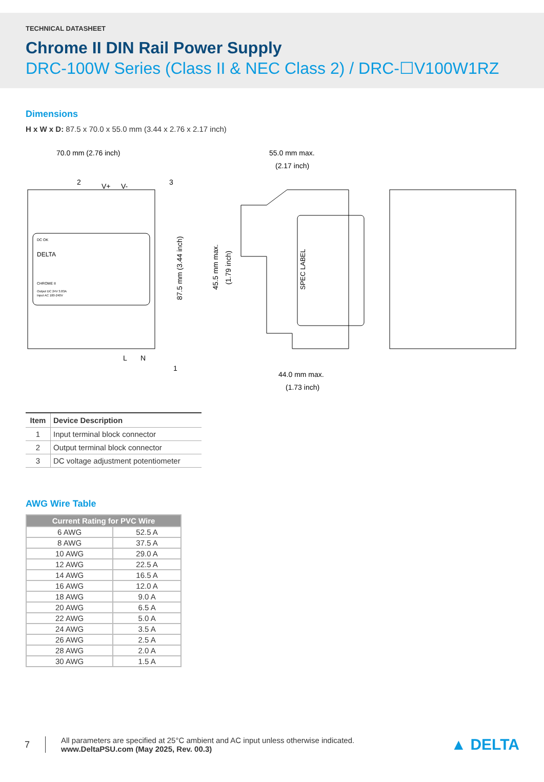TECHNICAL DATASHEET
Chrome II DIN Rail Power Supply
DRC-100W Series (Class II & NEC Class 2) / DRC-☐V100W1RZ
Dimensions
H x W x D: 87.5 x 70.0 x 55.0 mm (3.44 x 2.76 x 2.17 inch)
70.0 mm (2.76 inch)
55.0 mm max.
(2.17 inch)
44.0 mm max.
(1.73 inch)
V+
V-
L
N
87.5 mm (3.44 inch)
45.5 mm max.
(1.79 inch)
SPEC LABEL
DC OK
DELTA
CHROME II
Output DC 24V 3.83A
Input AC 100-240V
2
3
1
| Item | Device Description |
| --- | --- |
| 1 | Input terminal block connector |
| 2 | Output terminal block connector |
| 3 | DC voltage adjustment potentiometer |
AWG Wire Table
| Current Rating for PVC Wire | |
| --- | --- |
| 6 AWG | 52.5 A |
| 8 AWG | 37.5 A |
| 10 AWG | 29.0 A |
| 12 AWG | 22.5 A |
| 14 AWG | 16.5 A |
| 16 AWG | 12.0 A |
| 18 AWG | 9.0 A |
| 20 AWG | 6.5 A |
| 22 AWG | 5.0 A |
| 24 AWG | 3.5 A |
| 26 AWG | 2.5 A |
| 28 AWG | 2.0 A |
| 30 AWG | 1.5 A |
7
All parameters are specified at 25°C ambient and AC input unless otherwise indicated.
www.DeltaPSU.com (May 2025, Rev. 00.3)
▲ DELTA